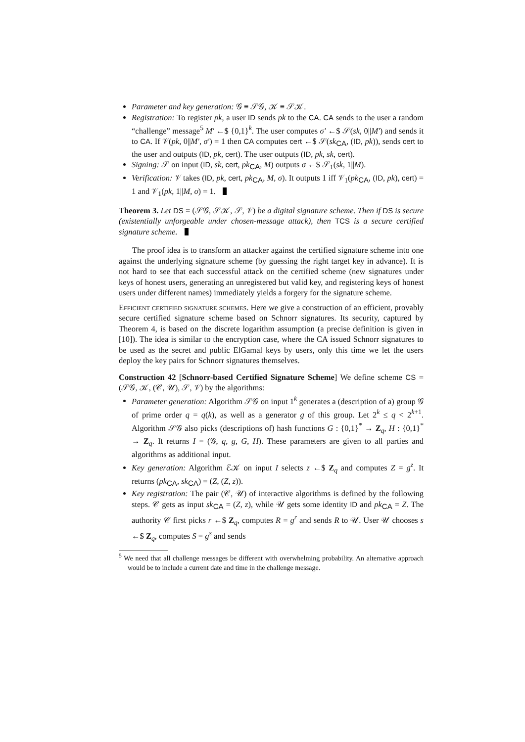Parameter and key generation: 𝒢 ≡ 𝒮𝒢, 𝒦 ≡ 𝒮𝒦.
Registration: To register pk, a user ID sends pk to the CA. CA sends to the user a random “challenge” message<sup>5</sup> M′ ←$ {0,1}<sup>k</sup>. The user computes σ′ ←$ 𝒮(sk, 0||M′) and sends it to CA. If 𝒱(pk, 0||M′, σ′) = 1 then CA computes cert ←$ 𝒮(sk<sub>CA</sub>, (ID, pk)), sends cert to the user and outputs (ID, pk, cert). The user outputs (ID, pk, sk, cert).
Signing: 𝒮 on input (ID, sk, cert, pk<sub>CA</sub>, M) outputs σ ←$ 𝒮<sub>1</sub>(sk, 1||M).
Verification: 𝒱 takes (ID, pk, cert, pk<sub>CA</sub>, M, σ). It outputs 1 iff 𝒱<sub>1</sub>(pk<sub>CA</sub>, (ID, pk), cert) = 1 and 𝒱<sub>1</sub>(pk, 1||M, σ) = 1.
Theorem 3. Let DS = (𝒮𝒢, 𝒮𝒦, 𝒮, 𝒱) be a digital signature scheme. Then if DS is secure (existentially unforgeable under chosen-message attack), then TCS is a secure certified signature scheme.
The proof idea is to transform an attacker against the certified signature scheme into one against the underlying signature scheme (by guessing the right target key in advance). It is not hard to see that each successful attack on the certified scheme (new signatures under keys of honest users, generating an unregistered but valid key, and registering keys of honest users under different names) immediately yields a forgery for the signature scheme.
Efficient certified signature schemes. Here we give a construction of an efficient, provably secure certified signature scheme based on Schnorr signatures. Its security, captured by Theorem 4, is based on the discrete logarithm assumption (a precise definition is given in [10]). The idea is similar to the encryption case, where the CA issued Schnorr signatures to be used as the secret and public ElGamal keys by users, only this time we let the users deploy the key pairs for Schnorr signatures themselves.
Construction 42 [Schnorr-based Certified Signature Scheme] We define scheme CS = (𝒮𝒢, 𝒦, (𝒞, 𝒰), 𝒮, 𝒱) by the algorithms:
Parameter generation: Algorithm 𝒮𝒢 on input 1<sup>k</sup> generates a (description of a) group 𝒢 of prime order q = q(k), as well as a generator g of this group. Let 2<sup>k</sup> ≤ q < 2<sup>k+1</sup>. Algorithm 𝒮𝒢 also picks (descriptions of) hash functions G : {0,1}<sup>*</sup> → Z<sub>q</sub>, H : {0,1}<sup>*</sup> → Z<sub>q</sub>. It returns I = (𝒢, q, g, G, H). These parameters are given to all parties and algorithms as additional input.
Key generation: Algorithm ℰ𝒦 on input I selects z ←$ Z<sub>q</sub> and computes Z = g<sup>z</sup>. It returns (pk<sub>CA</sub>, sk<sub>CA</sub>) = (Z, (Z, z)).
Key registration: The pair (𝒞, 𝒰) of interactive algorithms is defined by the following steps. 𝒞 gets as input sk<sub>CA</sub> = (Z, z), while 𝒰 gets some identity ID and pk<sub>CA</sub> = Z. The authority 𝒞 first picks r ←$ Z<sub>q</sub>, computes R = g<sup>r</sup> and sends R to 𝒰. User 𝒰 chooses s ←$ Z<sub>q</sub>, computes S = g<sup>s</sup> and sends
<sup>5</sup> We need that all challenge messages be different with overwhelming probability. An alternative approach would be to include a current date and time in the challenge message.